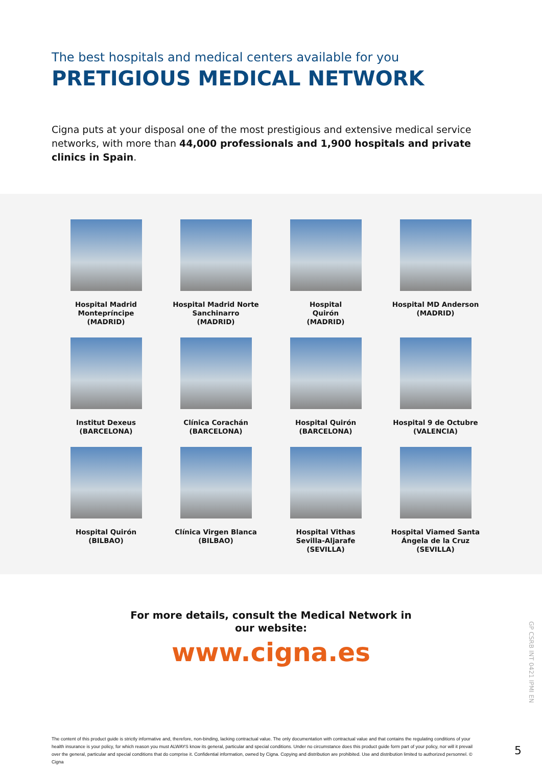The best hospitals and medical centers available for you
PRETIGIOUS MEDICAL NETWORK
Cigna puts at your disposal one of the most prestigious and extensive medical service networks, with more than 44,000 professionals and 1,900 hospitals and private clinics in Spain.
Hospital Madrid
Montepríncipe
(MADRID)
Hospital Madrid Norte
Sanchinarro
(MADRID)
Hospital
Quirón
(MADRID)
Hospital MD Anderson
(MADRID)
Institut Dexeus
(BARCELONA)
Clínica Corachán
(BARCELONA)
Hospital Quirón
(BARCELONA)
Hospital 9 de Octubre
(VALENCIA)
Hospital Quirón
(BILBAO)
Clínica Virgen Blanca
(BILBAO)
Hospital Vithas
Sevilla-Aljarafe
(SEVILLA)
Hospital Viamed Santa
Ángela de la Cruz
(SEVILLA)
For more details, consult the Medical Network in
our website:
www.cigna.es
GP CSRB INT 0421 IPMI EN
The content of this product guide is strictly informative and, therefore, non-binding, lacking contractual value. The only documentation with contractual value and that contains the regulating conditions of your health insurance is your policy, for which reason you must ALWAYS know its general, particular and special conditions. Under no circumstance does this product guide form part of your policy, nor will it prevail over the general, particular and special conditions that do comprise it. Confidential information, owned by Cigna. Copying and distribution are prohibited. Use and distribution limited to authorized personnel. © Cigna
5